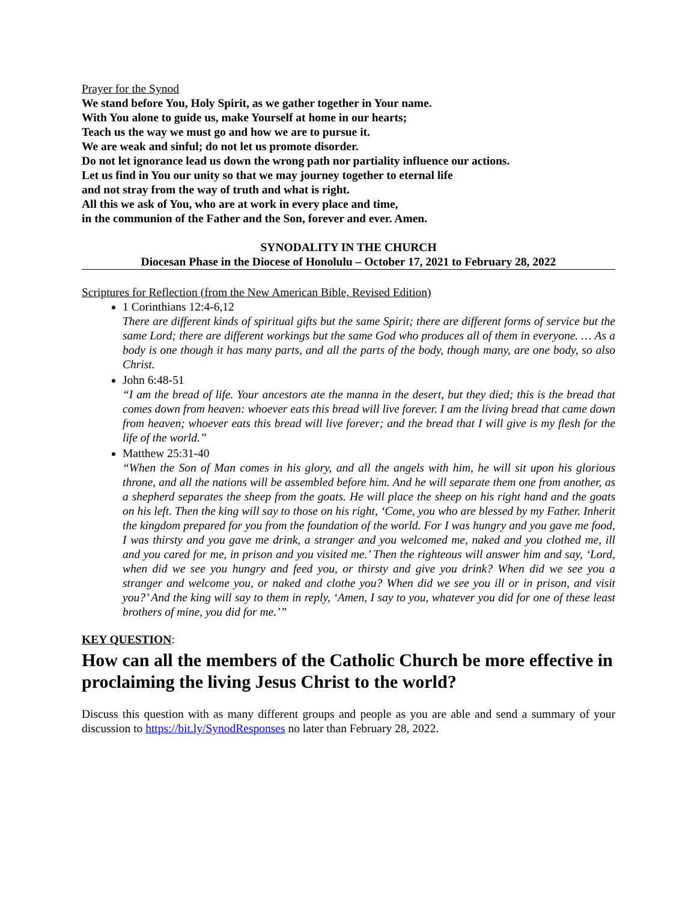Prayer for the Synod
We stand before You, Holy Spirit, as we gather together in Your name.
With You alone to guide us, make Yourself at home in our hearts;
Teach us the way we must go and how we are to pursue it.
We are weak and sinful; do not let us promote disorder.
Do not let ignorance lead us down the wrong path nor partiality influence our actions.
Let us find in You our unity so that we may journey together to eternal life
and not stray from the way of truth and what is right.
All this we ask of You, who are at work in every place and time,
in the communion of the Father and the Son, forever and ever. Amen.
SYNODALITY IN THE CHURCH
Diocesan Phase in the Diocese of Honolulu – October 17, 2021 to February 28, 2022
Scriptures for Reflection (from the New American Bible, Revised Edition)
1 Corinthians 12:4-6,12
There are different kinds of spiritual gifts but the same Spirit; there are different forms of service but the same Lord; there are different workings but the same God who produces all of them in everyone. … As a body is one though it has many parts, and all the parts of the body, though many, are one body, so also Christ.
John 6:48-51
“I am the bread of life. Your ancestors ate the manna in the desert, but they died; this is the bread that comes down from heaven: whoever eats this bread will live forever. I am the living bread that came down from heaven; whoever eats this bread will live forever; and the bread that I will give is my flesh for the life of the world.”
Matthew 25:31-40
“When the Son of Man comes in his glory, and all the angels with him, he will sit upon his glorious throne, and all the nations will be assembled before him. And he will separate them one from another, as a shepherd separates the sheep from the goats. He will place the sheep on his right hand and the goats on his left. Then the king will say to those on his right, ‘Come, you who are blessed by my Father. Inherit the kingdom prepared for you from the foundation of the world. For I was hungry and you gave me food, I was thirsty and you gave me drink, a stranger and you welcomed me, naked and you clothed me, ill and you cared for me, in prison and you visited me.’ Then the righteous will answer him and say, ‘Lord, when did we see you hungry and feed you, or thirsty and give you drink? When did we see you a stranger and welcome you, or naked and clothe you? When did we see you ill or in prison, and visit you?’ And the king will say to them in reply, ‘Amen, I say to you, whatever you did for one of these least brothers of mine, you did for me.’”
KEY QUESTION:
How can all the members of the Catholic Church be more effective in proclaiming the living Jesus Christ to the world?
Discuss this question with as many different groups and people as you are able and send a summary of your discussion to https://bit.ly/SynodResponses no later than February 28, 2022.